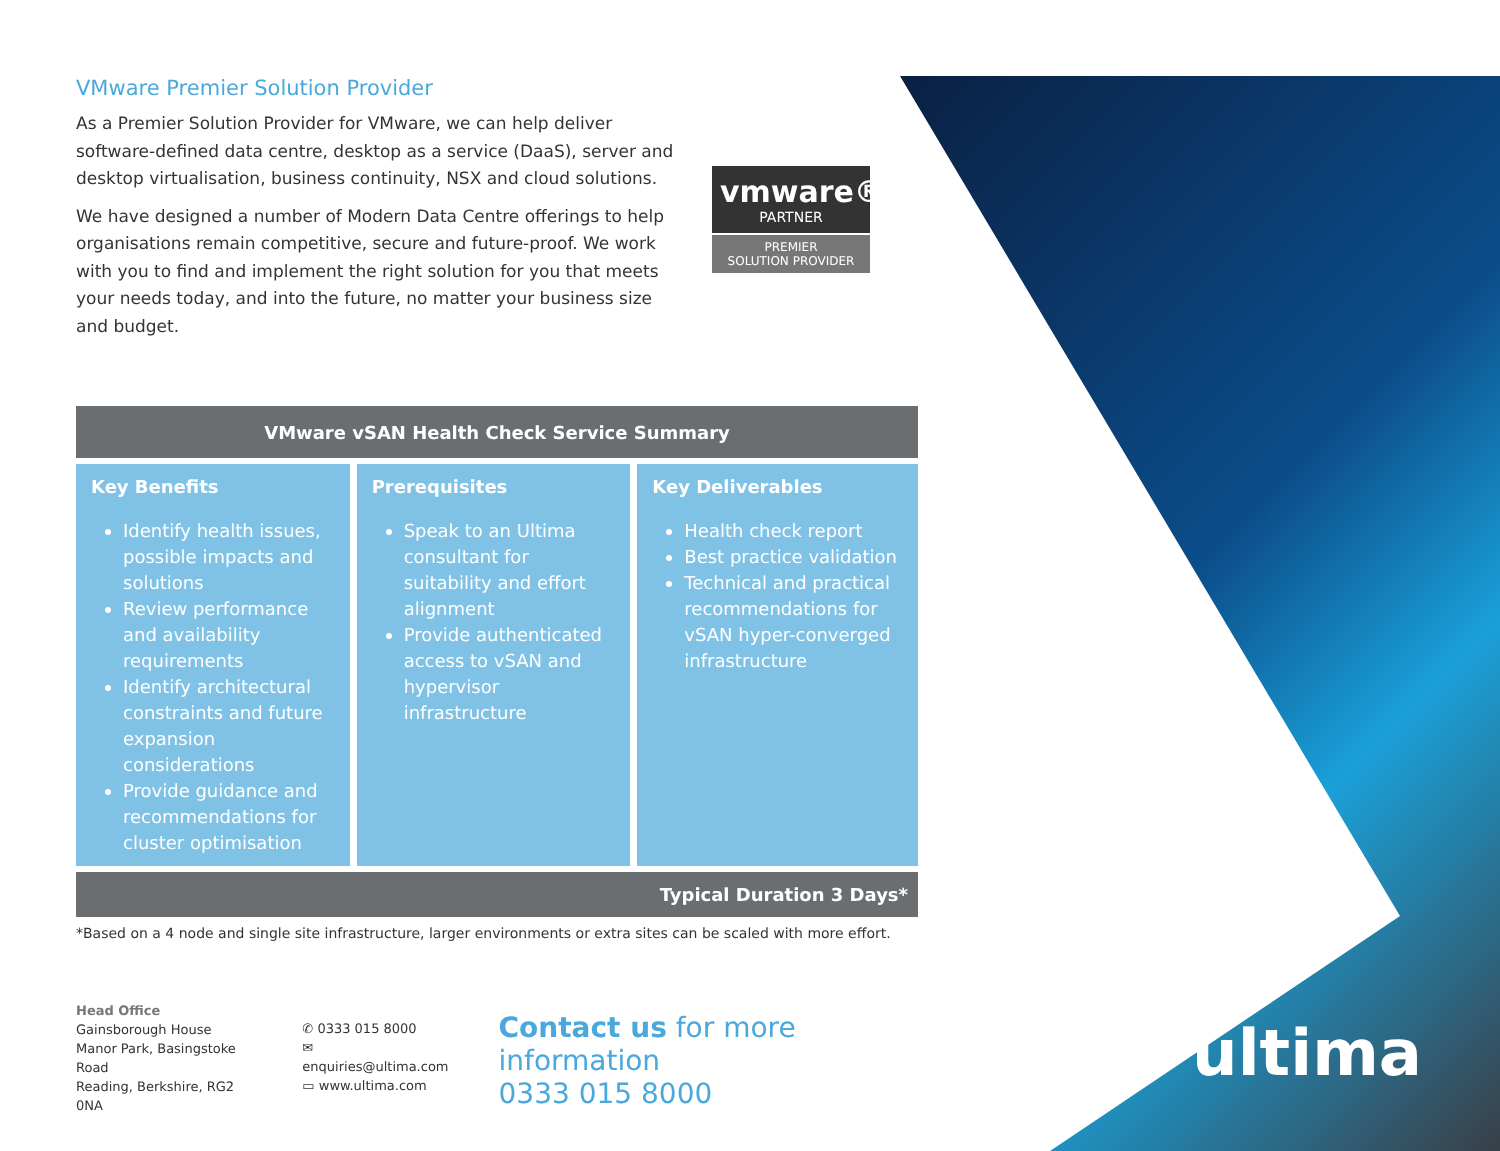VMware Premier Solution Provider
As a Premier Solution Provider for VMware, we can help deliver software-defined data centre, desktop as a service (DaaS), server and desktop virtualisation, business continuity, NSX and cloud solutions.
We have designed a number of Modern Data Centre offerings to help organisations remain competitive, secure and future-proof. We work with you to find and implement the right solution for you that meets your needs today, and into the future, no matter your business size and budget.
vmware®
PARTNER
PREMIER
SOLUTION PROVIDER
| VMware vSAN Health Check Service Summary | | |
| --- | --- | --- |
| Key Benefits Identify health issues, possible impacts and solutions Review performance and availability requirements Identify architectural constraints and future expansion considerations Provide guidance and recommendations for cluster optimisation | Prerequisites Speak to an Ultima consultant for suitability and effort alignment Provide authenticated access to vSAN and hypervisor infrastructure | Key Deliverables Health check report Best practice validation Technical and practical recommendations for vSAN hyper-converged infrastructure |
Typical Duration 3 Days*
*Based on a 4 node and single site infrastructure, larger environments or extra sites can be scaled with more effort.
Head Office
Gainsborough House
Manor Park, Basingstoke Road
Reading, Berkshire, RG2 0NA
✆ 0333 015 8000
✉ enquiries@ultima.com
▭ www.ultima.com
Contact us for more information
0333 015 8000
ultima